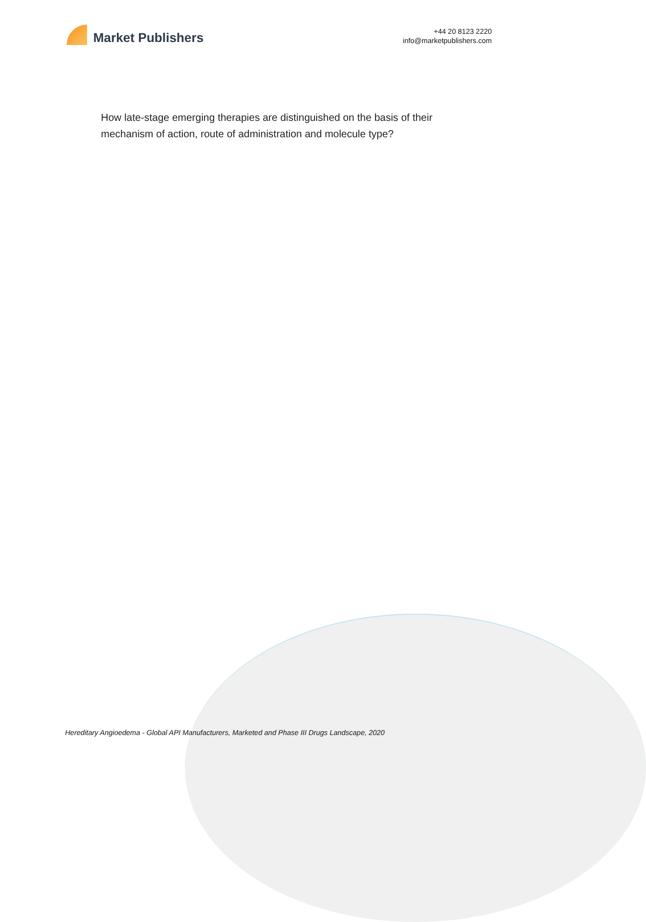Market Publishers
+44 20 8123 2220
info@marketpublishers.com
How late-stage emerging therapies are distinguished on the basis of their mechanism of action, route of administration and molecule type?
Hereditary Angioedema - Global API Manufacturers, Marketed and Phase III Drugs Landscape, 2020